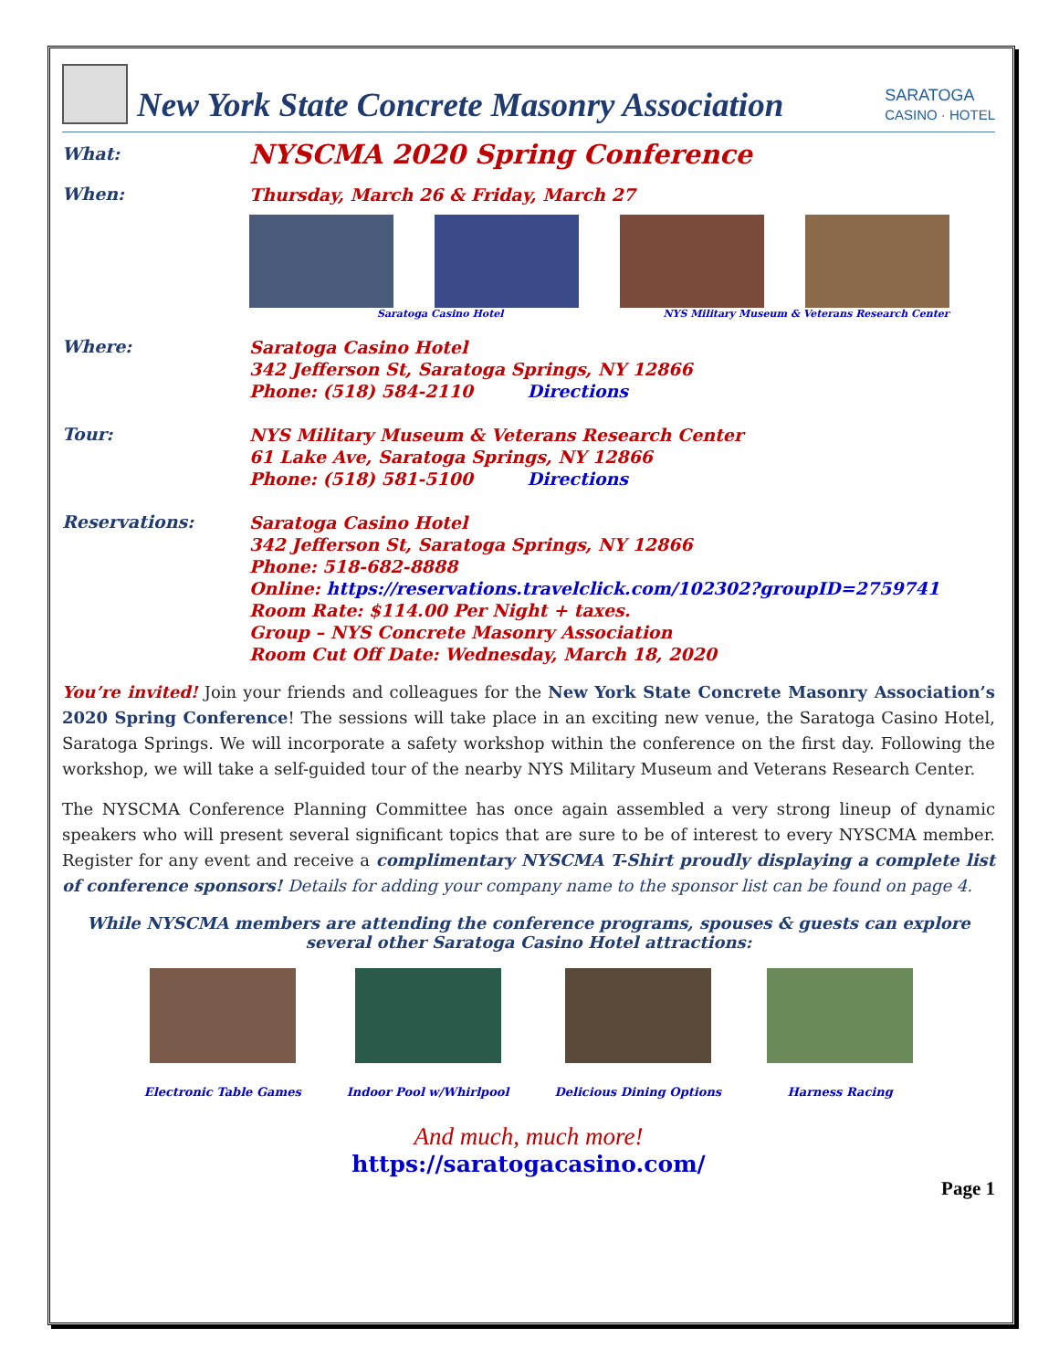New York State Concrete Masonry Association
SARATOGA
CASINO · HOTEL
What:
NYSCMA 2020 Spring Conference
When:
Thursday, March 26 & Friday, March 27
Saratoga Casino Hotel NYS Military Museum & Veterans Research Center
Where:
Saratoga Casino Hotel
342 Jefferson St, Saratoga Springs, NY 12866
Phone: (518) 584-2110 Directions
Tour:
NYS Military Museum & Veterans Research Center
61 Lake Ave, Saratoga Springs, NY 12866
Phone: (518) 581-5100 Directions
Reservations:
Saratoga Casino Hotel
342 Jefferson St, Saratoga Springs, NY 12866
Phone: 518-682-8888
Online: https://reservations.travelclick.com/102302?groupID=2759741
Room Rate: $114.00 Per Night + taxes.
Group – NYS Concrete Masonry Association
Room Cut Off Date: Wednesday, March 18, 2020
You’re invited! Join your friends and colleagues for the New York State Concrete Masonry Association’s 2020 Spring Conference! The sessions will take place in an exciting new venue, the Saratoga Casino Hotel, Saratoga Springs. We will incorporate a safety workshop within the conference on the first day. Following the workshop, we will take a self-guided tour of the nearby NYS Military Museum and Veterans Research Center.
The NYSCMA Conference Planning Committee has once again assembled a very strong lineup of dynamic speakers who will present several significant topics that are sure to be of interest to every NYSCMA member. Register for any event and receive a complimentary NYSCMA T-Shirt proudly displaying a complete list of conference sponsors! Details for adding your company name to the sponsor list can be found on page 4.
While NYSCMA members are attending the conference programs, spouses & guests can explore several other Saratoga Casino Hotel attractions:
Electronic Table Games Indoor Pool w/Whirlpool Delicious Dining Options Harness Racing
And much, much more!
https://saratogacasino.com/
Page 1